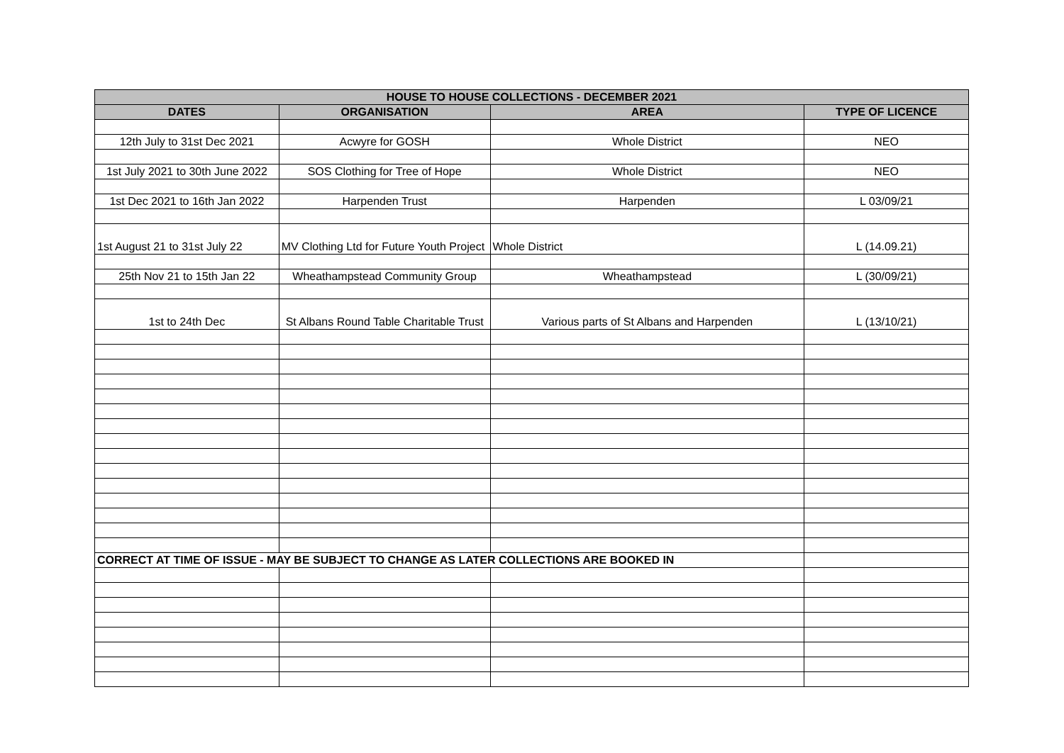| HOUSE TO HOUSE COLLECTIONS - DECEMBER 2021 | | | |
| --- | --- | --- | --- |
| DATES | ORGANISATION | AREA | TYPE OF LICENCE |
| 12th July to 31st Dec 2021 | Acwyre for GOSH | Whole District | NEO |
| 1st July 2021 to 30th June 2022 | SOS Clothing for Tree of Hope | Whole District | NEO |
| 1st Dec 2021 to 16th Jan 2022 | Harpenden Trust | Harpenden | L 03/09/21 |
| 1st August 21 to 31st July 22 | MV Clothing Ltd for Future Youth Project | Whole District | L (14.09.21) |
| 25th Nov 21 to 15th Jan 22 | Wheathampstead Community Group | Wheathampstead | L (30/09/21) |
| 1st to 24th Dec | St Albans Round Table Charitable Trust | Various parts of St Albans and Harpenden | L (13/10/21) |
| CORRECT AT TIME OF ISSUE - MAY BE SUBJECT TO CHANGE AS LATER COLLECTIONS ARE BOOKED IN | | | |